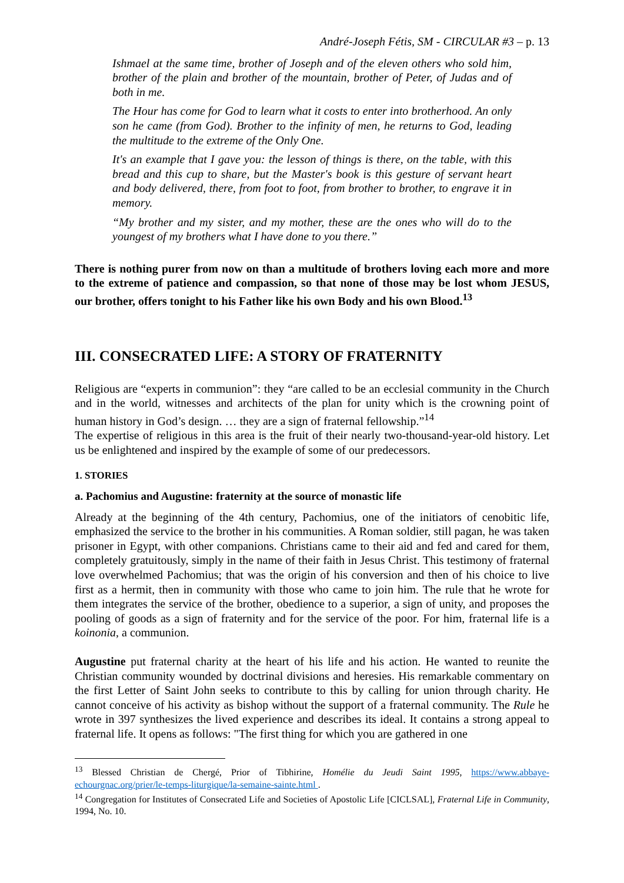André-Joseph Fétis, SM - CIRCULAR #3 – p. 13
Ishmael at the same time, brother of Joseph and of the eleven others who sold him, brother of the plain and brother of the mountain, brother of Peter, of Judas and of both in me.
The Hour has come for God to learn what it costs to enter into brotherhood. An only son he came (from God). Brother to the infinity of men, he returns to God, leading the multitude to the extreme of the Only One.
It's an example that I gave you: the lesson of things is there, on the table, with this bread and this cup to share, but the Master's book is this gesture of servant heart and body delivered, there, from foot to foot, from brother to brother, to engrave it in memory.
“My brother and my sister, and my mother, these are the ones who will do to the youngest of my brothers what I have done to you there.”
There is nothing purer from now on than a multitude of brothers loving each more and more to the extreme of patience and compassion, so that none of those may be lost whom JESUS, our brother, offers tonight to his Father like his own Body and his own Blood.<sup>13</sup>
III. CONSECRATED LIFE: A STORY OF FRATERNITY
Religious are “experts in communion”: they “are called to be an ecclesial community in the Church and in the world, witnesses and architects of the plan for unity which is the crowning point of human history in God’s design. … they are a sign of fraternal fellowship.”<sup>14</sup>
The expertise of religious in this area is the fruit of their nearly two-thousand-year-old history. Let us be enlightened and inspired by the example of some of our predecessors.
1. STORIES
a. Pachomius and Augustine: fraternity at the source of monastic life
Already at the beginning of the 4th century, Pachomius, one of the initiators of cenobitic life, emphasized the service to the brother in his communities. A Roman soldier, still pagan, he was taken prisoner in Egypt, with other companions. Christians came to their aid and fed and cared for them, completely gratuitously, simply in the name of their faith in Jesus Christ. This testimony of fraternal love overwhelmed Pachomius; that was the origin of his conversion and then of his choice to live first as a hermit, then in community with those who came to join him. The rule that he wrote for them integrates the service of the brother, obedience to a superior, a sign of unity, and proposes the pooling of goods as a sign of fraternity and for the service of the poor. For him, fraternal life is a koinonia, a communion.
Augustine put fraternal charity at the heart of his life and his action. He wanted to reunite the Christian community wounded by doctrinal divisions and heresies. His remarkable commentary on the first Letter of Saint John seeks to contribute to this by calling for union through charity. He cannot conceive of his activity as bishop without the support of a fraternal community. The Rule he wrote in 397 synthesizes the lived experience and describes its ideal. It contains a strong appeal to fraternal life. It opens as follows: "The first thing for which you are gathered in one
<sup>13</sup> Blessed Christian de Chergé, Prior of Tibhirine, Homélie du Jeudi Saint 1995, https://www.abbaye-echourgnac.org/prier/le-temps-liturgique/la-semaine-sainte.html .
<sup>14</sup> Congregation for Institutes of Consecrated Life and Societies of Apostolic Life [CICLSAL], Fraternal Life in Community, 1994, No. 10.